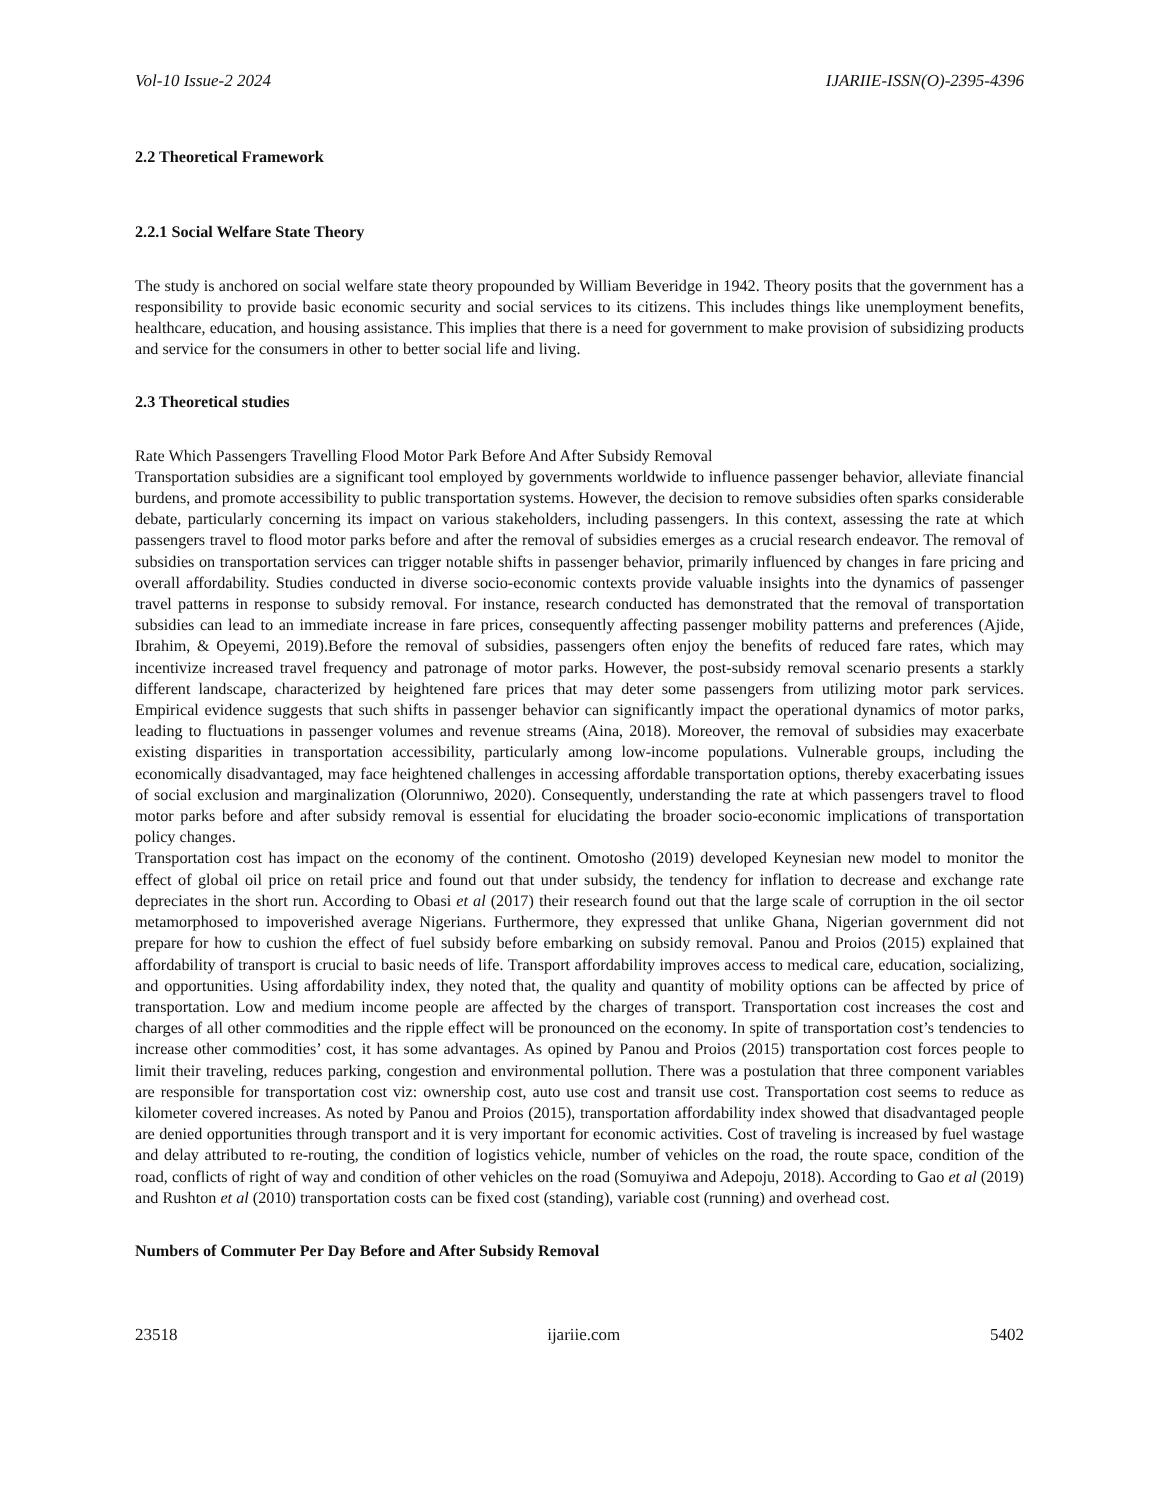Vol-10 Issue-2 2024 IJARIIE-ISSN(O)-2395-4396
2.2 Theoretical Framework
2.2.1 Social Welfare State Theory
The study is anchored on social welfare state theory propounded by William Beveridge in 1942. Theory posits that the government has a responsibility to provide basic economic security and social services to its citizens. This includes things like unemployment benefits, healthcare, education, and housing assistance. This implies that there is a need for government to make provision of subsidizing products and service for the consumers in other to better social life and living.
2.3 Theoretical studies
Rate Which Passengers Travelling Flood Motor Park Before And After Subsidy Removal
Transportation subsidies are a significant tool employed by governments worldwide to influence passenger behavior, alleviate financial burdens, and promote accessibility to public transportation systems. However, the decision to remove subsidies often sparks considerable debate, particularly concerning its impact on various stakeholders, including passengers. In this context, assessing the rate at which passengers travel to flood motor parks before and after the removal of subsidies emerges as a crucial research endeavor. The removal of subsidies on transportation services can trigger notable shifts in passenger behavior, primarily influenced by changes in fare pricing and overall affordability. Studies conducted in diverse socio-economic contexts provide valuable insights into the dynamics of passenger travel patterns in response to subsidy removal. For instance, research conducted has demonstrated that the removal of transportation subsidies can lead to an immediate increase in fare prices, consequently affecting passenger mobility patterns and preferences (Ajide, Ibrahim, & Opeyemi, 2019).Before the removal of subsidies, passengers often enjoy the benefits of reduced fare rates, which may incentivize increased travel frequency and patronage of motor parks. However, the post-subsidy removal scenario presents a starkly different landscape, characterized by heightened fare prices that may deter some passengers from utilizing motor park services. Empirical evidence suggests that such shifts in passenger behavior can significantly impact the operational dynamics of motor parks, leading to fluctuations in passenger volumes and revenue streams (Aina, 2018). Moreover, the removal of subsidies may exacerbate existing disparities in transportation accessibility, particularly among low-income populations. Vulnerable groups, including the economically disadvantaged, may face heightened challenges in accessing affordable transportation options, thereby exacerbating issues of social exclusion and marginalization (Olorunniwo, 2020). Consequently, understanding the rate at which passengers travel to flood motor parks before and after subsidy removal is essential for elucidating the broader socio-economic implications of transportation policy changes.
Transportation cost has impact on the economy of the continent. Omotosho (2019) developed Keynesian new model to monitor the effect of global oil price on retail price and found out that under subsidy, the tendency for inflation to decrease and exchange rate depreciates in the short run. According to Obasi et al (2017) their research found out that the large scale of corruption in the oil sector metamorphosed to impoverished average Nigerians. Furthermore, they expressed that unlike Ghana, Nigerian government did not prepare for how to cushion the effect of fuel subsidy before embarking on subsidy removal. Panou and Proios (2015) explained that affordability of transport is crucial to basic needs of life. Transport affordability improves access to medical care, education, socializing, and opportunities. Using affordability index, they noted that, the quality and quantity of mobility options can be affected by price of transportation. Low and medium income people are affected by the charges of transport. Transportation cost increases the cost and charges of all other commodities and the ripple effect will be pronounced on the economy. In spite of transportation cost’s tendencies to increase other commodities’ cost, it has some advantages. As opined by Panou and Proios (2015) transportation cost forces people to limit their traveling, reduces parking, congestion and environmental pollution. There was a postulation that three component variables are responsible for transportation cost viz: ownership cost, auto use cost and transit use cost. Transportation cost seems to reduce as kilometer covered increases. As noted by Panou and Proios (2015), transportation affordability index showed that disadvantaged people are denied opportunities through transport and it is very important for economic activities. Cost of traveling is increased by fuel wastage and delay attributed to re-routing, the condition of logistics vehicle, number of vehicles on the road, the route space, condition of the road, conflicts of right of way and condition of other vehicles on the road (Somuyiwa and Adepoju, 2018). According to Gao et al (2019) and Rushton et al (2010) transportation costs can be fixed cost (standing), variable cost (running) and overhead cost.
Numbers of Commuter Per Day Before and After Subsidy Removal
23518 ijariie.com 5402